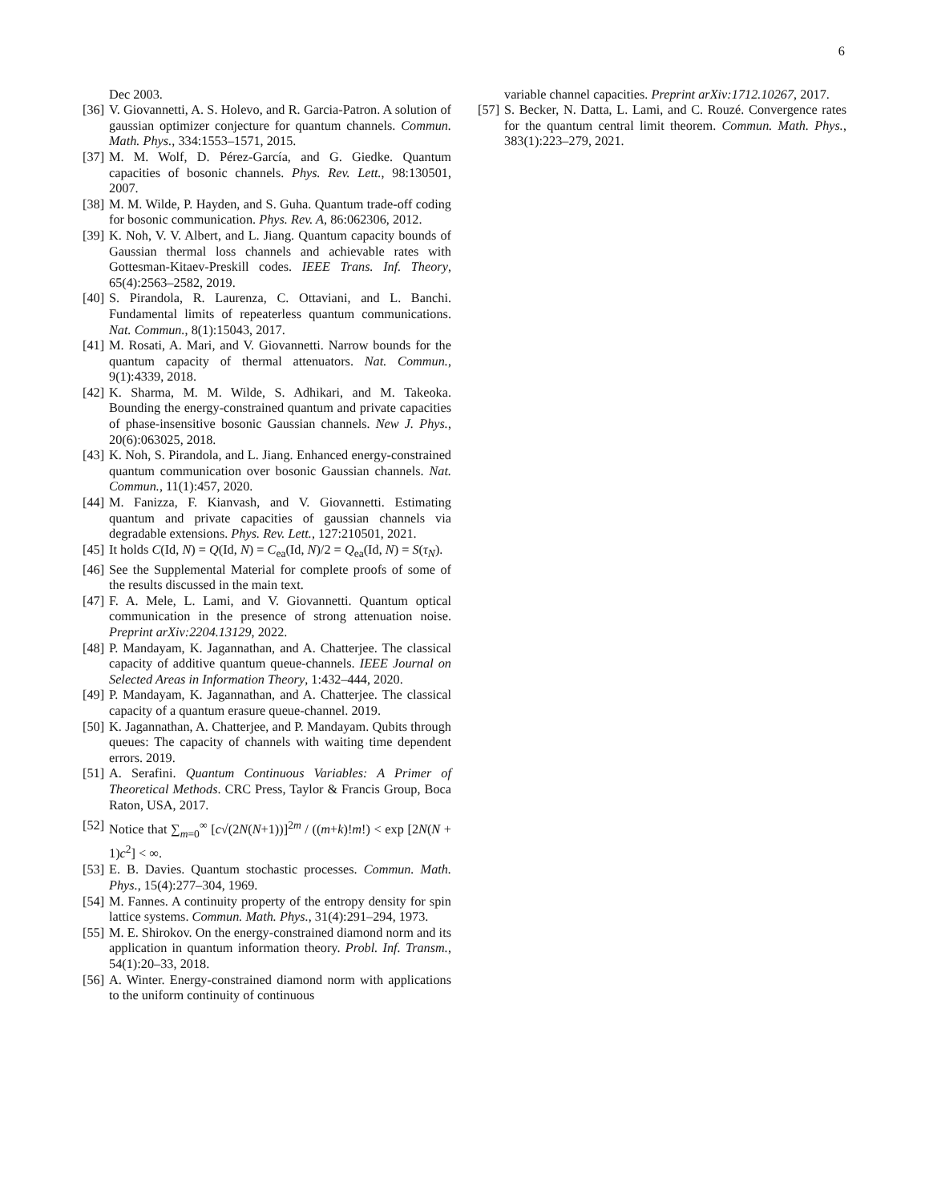6
Dec 2003.
[36] V. Giovannetti, A. S. Holevo, and R. Garcia-Patron. A solution of gaussian optimizer conjecture for quantum channels. Commun. Math. Phys., 334:1553–1571, 2015.
[37] M. M. Wolf, D. Pérez-García, and G. Giedke. Quantum capacities of bosonic channels. Phys. Rev. Lett., 98:130501, 2007.
[38] M. M. Wilde, P. Hayden, and S. Guha. Quantum trade-off coding for bosonic communication. Phys. Rev. A, 86:062306, 2012.
[39] K. Noh, V. V. Albert, and L. Jiang. Quantum capacity bounds of Gaussian thermal loss channels and achievable rates with Gottesman-Kitaev-Preskill codes. IEEE Trans. Inf. Theory, 65(4):2563–2582, 2019.
[40] S. Pirandola, R. Laurenza, C. Ottaviani, and L. Banchi. Fundamental limits of repeaterless quantum communications. Nat. Commun., 8(1):15043, 2017.
[41] M. Rosati, A. Mari, and V. Giovannetti. Narrow bounds for the quantum capacity of thermal attenuators. Nat. Commun., 9(1):4339, 2018.
[42] K. Sharma, M. M. Wilde, S. Adhikari, and M. Takeoka. Bounding the energy-constrained quantum and private capacities of phase-insensitive bosonic Gaussian channels. New J. Phys., 20(6):063025, 2018.
[43] K. Noh, S. Pirandola, and L. Jiang. Enhanced energy-constrained quantum communication over bosonic Gaussian channels. Nat. Commun., 11(1):457, 2020.
[44] M. Fanizza, F. Kianvash, and V. Giovannetti. Estimating quantum and private capacities of gaussian channels via degradable extensions. Phys. Rev. Lett., 127:210501, 2021.
[45] It holds C(Id, N) = Q(Id, N) = C<sub>ea</sub>(Id, N)/2 = Q<sub>ea</sub>(Id, N) = S(τ<sub>N</sub>).
[46] See the Supplemental Material for complete proofs of some of the results discussed in the main text.
[47] F. A. Mele, L. Lami, and V. Giovannetti. Quantum optical communication in the presence of strong attenuation noise. Preprint arXiv:2204.13129, 2022.
[48] P. Mandayam, K. Jagannathan, and A. Chatterjee. The classical capacity of additive quantum queue-channels. IEEE Journal on Selected Areas in Information Theory, 1:432–444, 2020.
[49] P. Mandayam, K. Jagannathan, and A. Chatterjee. The classical capacity of a quantum erasure queue-channel. 2019.
[50] K. Jagannathan, A. Chatterjee, and P. Mandayam. Qubits through queues: The capacity of channels with waiting time dependent errors. 2019.
[51] A. Serafini. Quantum Continuous Variables: A Primer of Theoretical Methods. CRC Press, Taylor & Francis Group, Boca Raton, USA, 2017.
[52] Notice that ∑<sub>m=0</sub><sup>∞</sup> [c√(2N(N+1))]<sup>2m</sup> / ((m+k)!m!) < exp [2N(N + 1)c<sup>2</sup>] < ∞.
[53] E. B. Davies. Quantum stochastic processes. Commun. Math. Phys., 15(4):277–304, 1969.
[54] M. Fannes. A continuity property of the entropy density for spin lattice systems. Commun. Math. Phys., 31(4):291–294, 1973.
[55] M. E. Shirokov. On the energy-constrained diamond norm and its application in quantum information theory. Probl. Inf. Transm., 54(1):20–33, 2018.
[56] A. Winter. Energy-constrained diamond norm with applications to the uniform continuity of continuous
variable channel capacities. Preprint arXiv:1712.10267, 2017.
[57] S. Becker, N. Datta, L. Lami, and C. Rouzé. Convergence rates for the quantum central limit theorem. Commun. Math. Phys., 383(1):223–279, 2021.